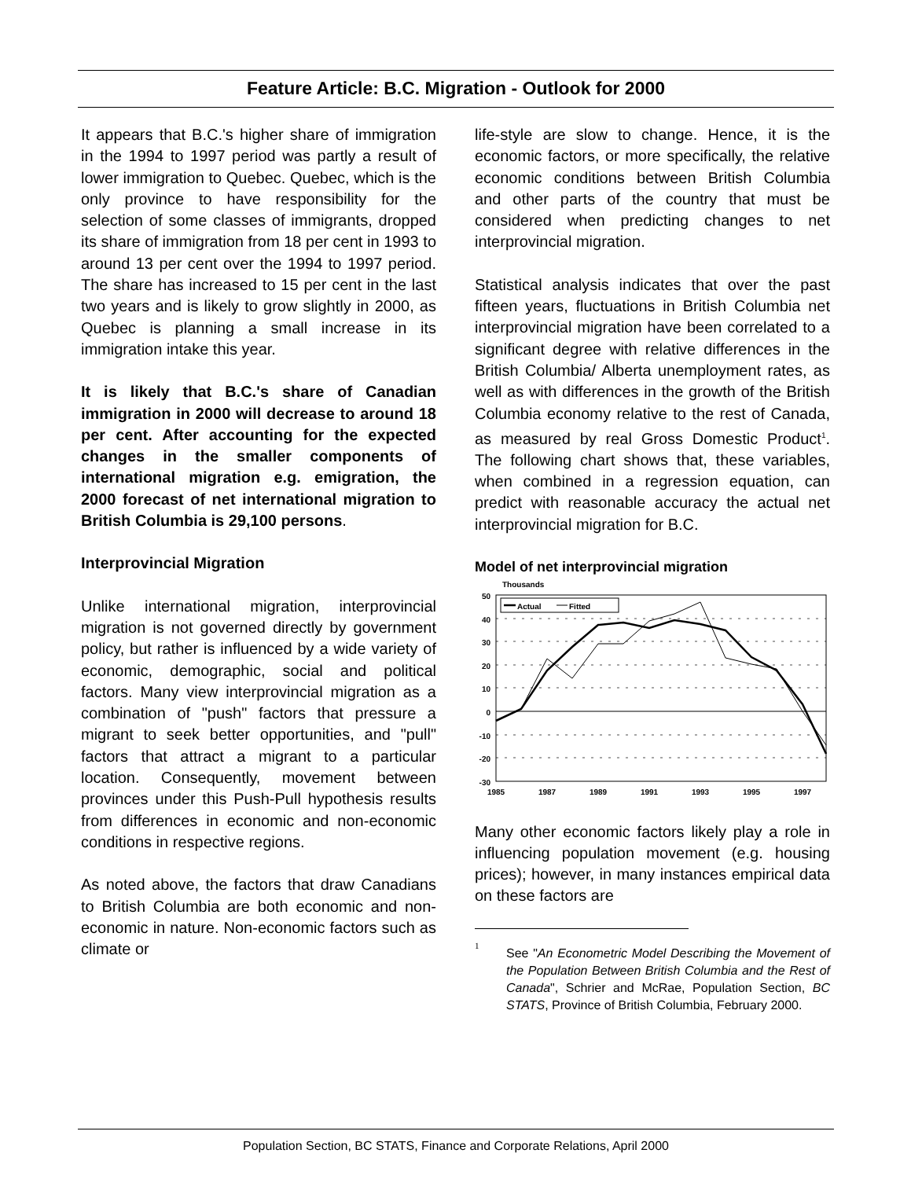Feature Article: B.C. Migration - Outlook for 2000
It appears that B.C.'s higher share of immigration in the 1994 to 1997 period was partly a result of lower immigration to Quebec. Quebec, which is the only province to have responsibility for the selection of some classes of immigrants, dropped its share of immigration from 18 per cent in 1993 to around 13 per cent over the 1994 to 1997 period. The share has increased to 15 per cent in the last two years and is likely to grow slightly in 2000, as Quebec is planning a small increase in its immigration intake this year.
It is likely that B.C.'s share of Canadian immigration in 2000 will decrease to around 18 per cent. After accounting for the expected changes in the smaller components of international migration e.g. emigration, the 2000 forecast of net international migration to British Columbia is 29,100 persons.
Interprovincial Migration
Unlike international migration, interprovincial migration is not governed directly by government policy, but rather is influenced by a wide variety of economic, demographic, social and political factors. Many view interprovincial migration as a combination of "push" factors that pressure a migrant to seek better opportunities, and "pull" factors that attract a migrant to a particular location. Consequently, movement between provinces under this Push-Pull hypothesis results from differences in economic and non-economic conditions in respective regions.
As noted above, the factors that draw Canadians to British Columbia are both economic and non-economic in nature. Non-economic factors such as climate or
life-style are slow to change. Hence, it is the economic factors, or more specifically, the relative economic conditions between British Columbia and other parts of the country that must be considered when predicting changes to net interprovincial migration.
Statistical analysis indicates that over the past fifteen years, fluctuations in British Columbia net interprovincial migration have been correlated to a significant degree with relative differences in the British Columbia/ Alberta unemployment rates, as well as with differences in the growth of the British Columbia economy relative to the rest of Canada, as measured by real Gross Domestic Product<sup>1</sup>. The following chart shows that, these variables, when combined in a regression equation, can predict with reasonable accuracy the actual net interprovincial migration for B.C.
Model of net interprovincial migration
Thousands
50
40
30
20
10
0
-10
-20
-30
Actual
Fitted
1985
1987
1989
1991
1993
1995
1997
Many other economic factors likely play a role in influencing population movement (e.g. housing prices); however, in many instances empirical data on these factors are
<sup>1</sup>
See "An Econometric Model Describing the Movement of the Population Between British Columbia and the Rest of Canada", Schrier and McRae, Population Section, BC STATS, Province of British Columbia, February 2000.
Population Section, BC STATS, Finance and Corporate Relations, April 2000